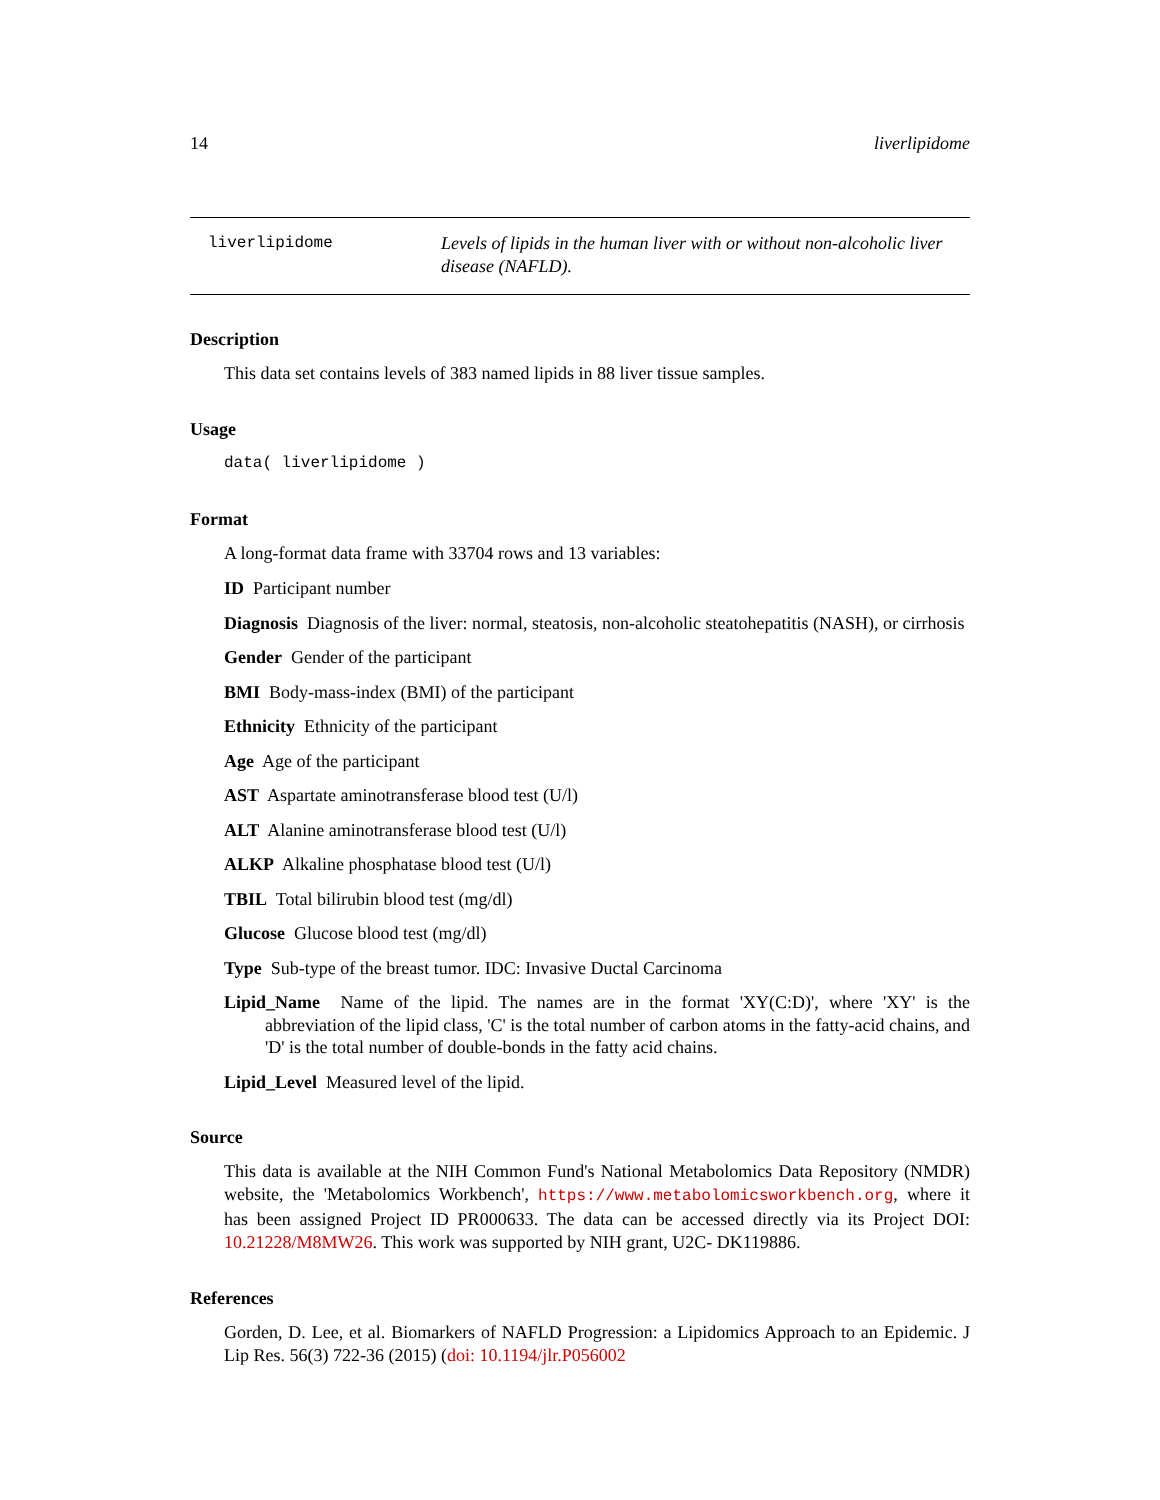14 liverlipidome
liverlipidome Levels of lipids in the human liver with or without non-alcoholic liver disease (NAFLD).
Description
This data set contains levels of 383 named lipids in 88 liver tissue samples.
Usage
data( liverlipidome )
Format
A long-format data frame with 33704 rows and 13 variables:
ID Participant number
Diagnosis Diagnosis of the liver: normal, steatosis, non-alcoholic steatohepatitis (NASH), or cirrhosis
Gender Gender of the participant
BMI Body-mass-index (BMI) of the participant
Ethnicity Ethnicity of the participant
Age Age of the participant
AST Aspartate aminotransferase blood test (U/l)
ALT Alanine aminotransferase blood test (U/l)
ALKP Alkaline phosphatase blood test (U/l)
TBIL Total bilirubin blood test (mg/dl)
Glucose Glucose blood test (mg/dl)
Type Sub-type of the breast tumor. IDC: Invasive Ductal Carcinoma
Lipid_Name Name of the lipid. The names are in the format 'XY(C:D)', where 'XY' is the abbreviation of the lipid class, 'C' is the total number of carbon atoms in the fatty-acid chains, and 'D' is the total number of double-bonds in the fatty acid chains.
Lipid_Level Measured level of the lipid.
Source
This data is available at the NIH Common Fund's National Metabolomics Data Repository (NMDR) website, the 'Metabolomics Workbench', https://www.metabolomicsworkbench.org, where it has been assigned Project ID PR000633. The data can be accessed directly via its Project DOI: 10.21228/M8MW26. This work was supported by NIH grant, U2C- DK119886.
References
Gorden, D. Lee, et al. Biomarkers of NAFLD Progression: a Lipidomics Approach to an Epidemic. J Lip Res. 56(3) 722-36 (2015) (doi: 10.1194/jlr.P056002